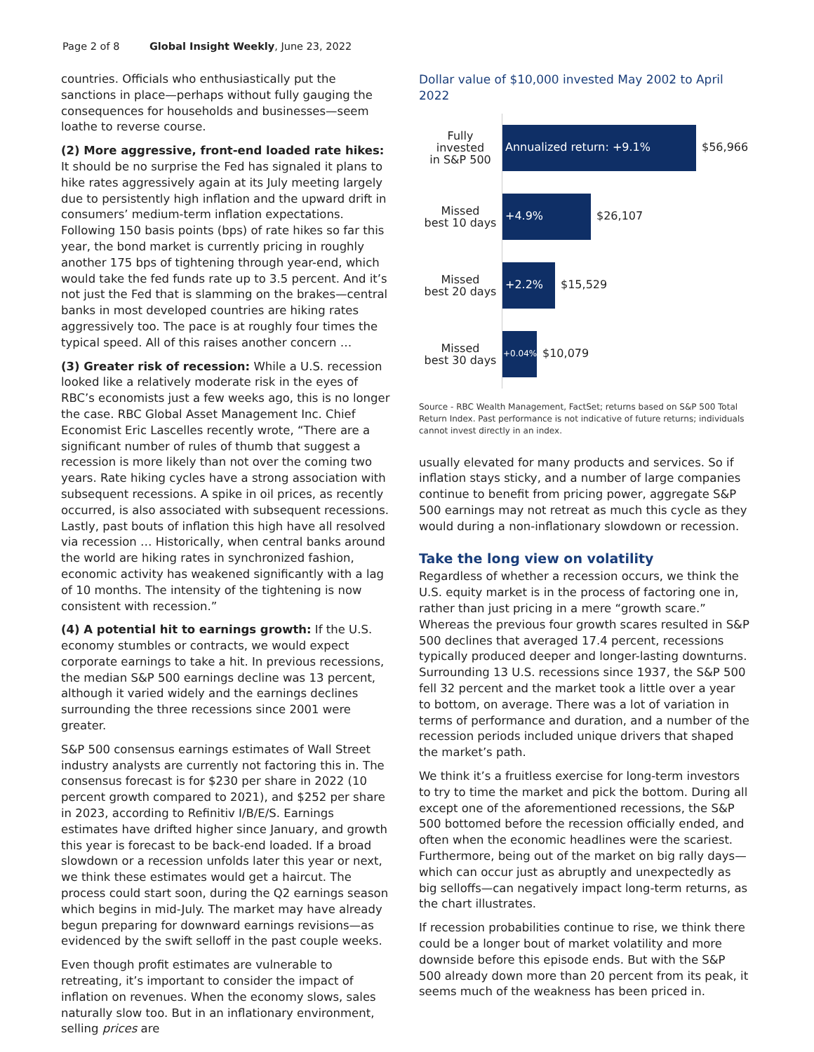Page 2 of 8 Global Insight Weekly, June 23, 2022
countries. Officials who enthusiastically put the sanctions in place—perhaps without fully gauging the consequences for households and businesses—seem loathe to reverse course.
(2) More aggressive, front-end loaded rate hikes: It should be no surprise the Fed has signaled it plans to hike rates aggressively again at its July meeting largely due to persistently high inflation and the upward drift in consumers’ medium-term inflation expectations. Following 150 basis points (bps) of rate hikes so far this year, the bond market is currently pricing in roughly another 175 bps of tightening through year-end, which would take the fed funds rate up to 3.5 percent. And it’s not just the Fed that is slamming on the brakes—central banks in most developed countries are hiking rates aggressively too. The pace is at roughly four times the typical speed. All of this raises another concern …
(3) Greater risk of recession: While a U.S. recession looked like a relatively moderate risk in the eyes of RBC’s economists just a few weeks ago, this is no longer the case. RBC Global Asset Management Inc. Chief Economist Eric Lascelles recently wrote, “There are a significant number of rules of thumb that suggest a recession is more likely than not over the coming two years. Rate hiking cycles have a strong association with subsequent recessions. A spike in oil prices, as recently occurred, is also associated with subsequent recessions. Lastly, past bouts of inflation this high have all resolved via recession … Historically, when central banks around the world are hiking rates in synchronized fashion, economic activity has weakened significantly with a lag of 10 months. The intensity of the tightening is now consistent with recession.”
(4) A potential hit to earnings growth: If the U.S. economy stumbles or contracts, we would expect corporate earnings to take a hit. In previous recessions, the median S&P 500 earnings decline was 13 percent, although it varied widely and the earnings declines surrounding the three recessions since 2001 were greater.
S&P 500 consensus earnings estimates of Wall Street industry analysts are currently not factoring this in. The consensus forecast is for $230 per share in 2022 (10 percent growth compared to 2021), and $252 per share in 2023, according to Refinitiv I/B/E/S. Earnings estimates have drifted higher since January, and growth this year is forecast to be back-end loaded. If a broad slowdown or a recession unfolds later this year or next, we think these estimates would get a haircut. The process could start soon, during the Q2 earnings season which begins in mid-July. The market may have already begun preparing for downward earnings revisions—as evidenced by the swift selloff in the past couple weeks.
Even though profit estimates are vulnerable to retreating, it’s important to consider the impact of inflation on revenues. When the economy slows, sales naturally slow too. But in an inflationary environment, selling prices are
Dollar value of $10,000 invested May 2002 to April 2022
Fully
invested
in S&P 500
Annualized return: +9.1%
$56,966
Missed
best 10 days
+4.9%
$26,107
Missed
best 20 days
+2.2%
$15,529
Missed
best 30 days
+0.04%
$10,079
Source - RBC Wealth Management, FactSet; returns based on S&P 500 Total Return Index. Past performance is not indicative of future returns; individuals cannot invest directly in an index.
usually elevated for many products and services. So if inflation stays sticky, and a number of large companies continue to benefit from pricing power, aggregate S&P 500 earnings may not retreat as much this cycle as they would during a non-inflationary slowdown or recession.
Take the long view on volatility
Regardless of whether a recession occurs, we think the U.S. equity market is in the process of factoring one in, rather than just pricing in a mere “growth scare.” Whereas the previous four growth scares resulted in S&P 500 declines that averaged 17.4 percent, recessions typically produced deeper and longer-lasting downturns. Surrounding 13 U.S. recessions since 1937, the S&P 500 fell 32 percent and the market took a little over a year to bottom, on average. There was a lot of variation in terms of performance and duration, and a number of the recession periods included unique drivers that shaped the market’s path.
We think it’s a fruitless exercise for long-term investors to try to time the market and pick the bottom. During all except one of the aforementioned recessions, the S&P 500 bottomed before the recession officially ended, and often when the economic headlines were the scariest. Furthermore, being out of the market on big rally days—which can occur just as abruptly and unexpectedly as big selloffs—can negatively impact long-term returns, as the chart illustrates.
If recession probabilities continue to rise, we think there could be a longer bout of market volatility and more downside before this episode ends. But with the S&P 500 already down more than 20 percent from its peak, it seems much of the weakness has been priced in.